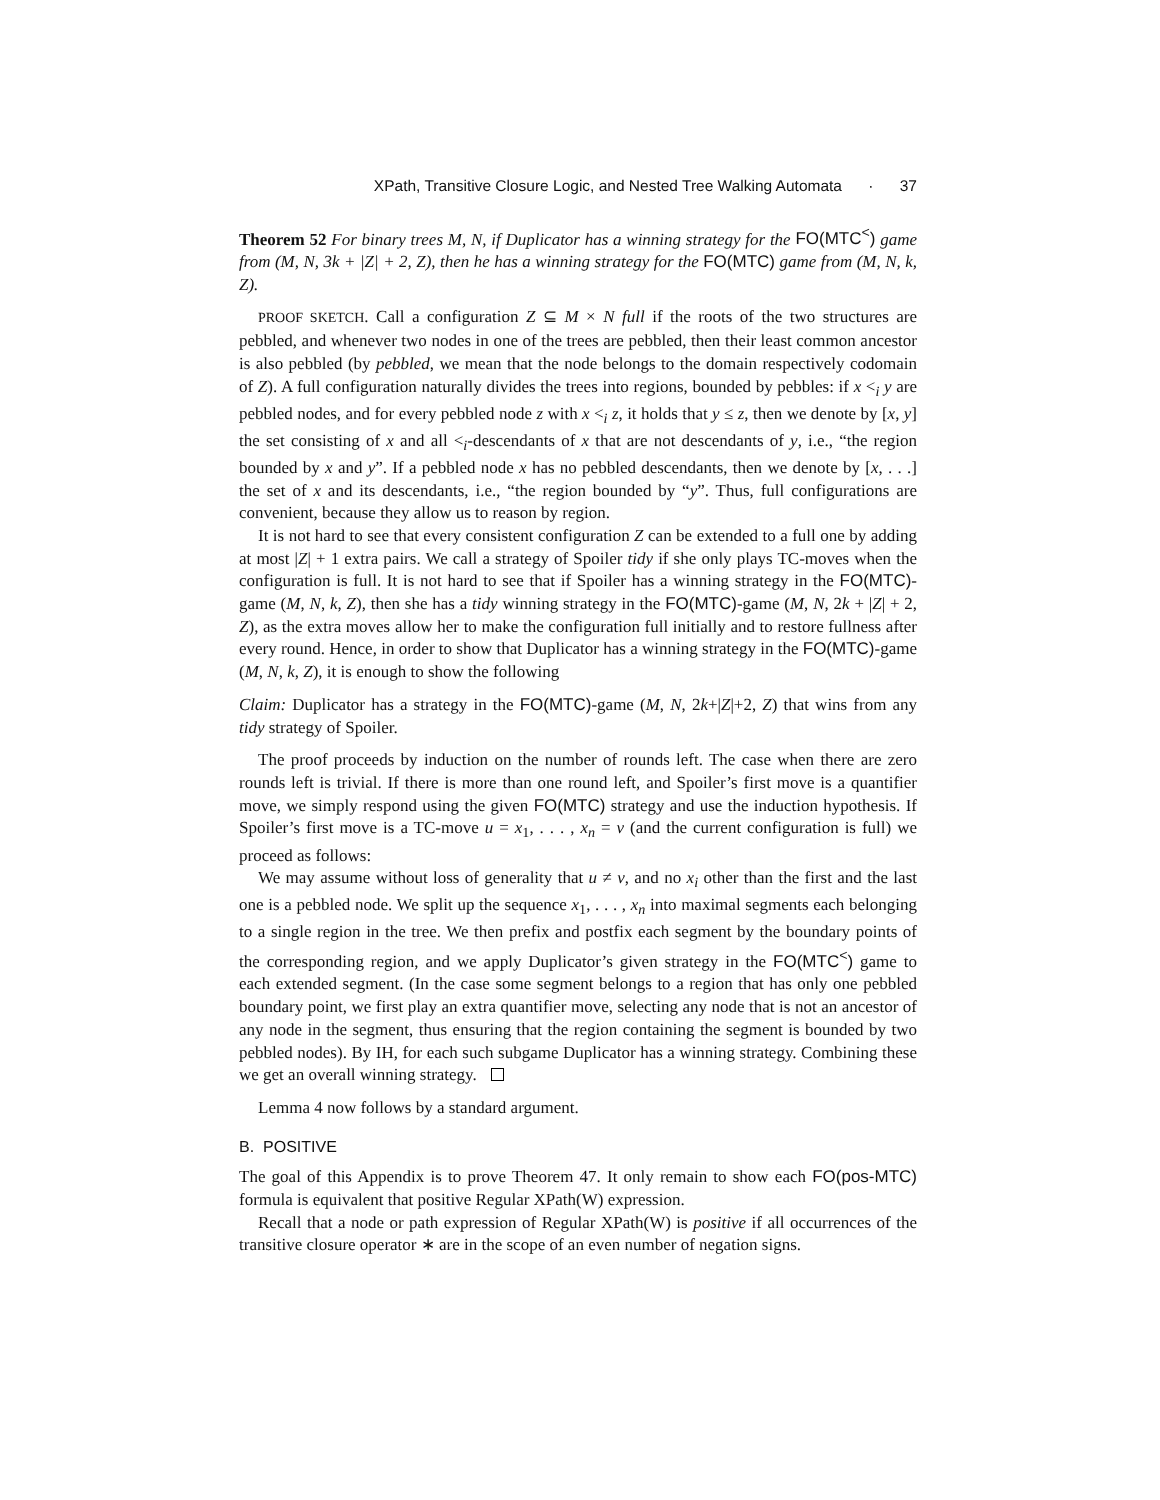XPath, Transitive Closure Logic, and Nested Tree Walking Automata · 37
Theorem 52 For binary trees M, N, if Duplicator has a winning strategy for the FO(MTC<sup><</sup>) game from (M, N, 3k + |Z| + 2, Z), then he has a winning strategy for the FO(MTC) game from (M, N, k, Z).
PROOF SKETCH. Call a configuration Z ⊆ M × N full if the roots of the two structures are pebbled, and whenever two nodes in one of the trees are pebbled, then their least common ancestor is also pebbled (by pebbled, we mean that the node belongs to the domain respectively codomain of Z). A full configuration naturally divides the trees into regions, bounded by pebbles: if x <<sub>i</sub> y are pebbled nodes, and for every pebbled node z with x <<sub>i</sub> z, it holds that y ≤ z, then we denote by [x, y] the set consisting of x and all <<sub>i</sub>-descendants of x that are not descendants of y, i.e., “the region bounded by x and y”. If a pebbled node x has no pebbled descendants, then we denote by [x, . . .] the set of x and its descendants, i.e., “the region bounded by “y”. Thus, full configurations are convenient, because they allow us to reason by region.
It is not hard to see that every consistent configuration Z can be extended to a full one by adding at most |Z| + 1 extra pairs. We call a strategy of Spoiler tidy if she only plays TC-moves when the configuration is full. It is not hard to see that if Spoiler has a winning strategy in the FO(MTC)-game (M, N, k, Z), then she has a tidy winning strategy in the FO(MTC)-game (M, N, 2k + |Z| + 2, Z), as the extra moves allow her to make the configuration full initially and to restore fullness after every round. Hence, in order to show that Duplicator has a winning strategy in the FO(MTC)-game (M, N, k, Z), it is enough to show the following
Claim: Duplicator has a strategy in the FO(MTC)-game (M, N, 2k+|Z|+2, Z) that wins from any tidy strategy of Spoiler.
The proof proceeds by induction on the number of rounds left. The case when there are zero rounds left is trivial. If there is more than one round left, and Spoiler’s first move is a quantifier move, we simply respond using the given FO(MTC) strategy and use the induction hypothesis. If Spoiler’s first move is a TC-move u = x<sub>1</sub>, . . . , x<sub>n</sub> = v (and the current configuration is full) we proceed as follows:
We may assume without loss of generality that u ≠ v, and no x<sub>i</sub> other than the first and the last one is a pebbled node. We split up the sequence x<sub>1</sub>, . . . , x<sub>n</sub> into maximal segments each belonging to a single region in the tree. We then prefix and postfix each segment by the boundary points of the corresponding region, and we apply Duplicator’s given strategy in the FO(MTC<sup><</sup>) game to each extended segment. (In the case some segment belongs to a region that has only one pebbled boundary point, we first play an extra quantifier move, selecting any node that is not an ancestor of any node in the segment, thus ensuring that the region containing the segment is bounded by two pebbled nodes). By IH, for each such subgame Duplicator has a winning strategy. Combining these we get an overall winning strategy.
Lemma 4 now follows by a standard argument.
B. POSITIVE
The goal of this Appendix is to prove Theorem 47. It only remain to show each FO(pos-MTC) formula is equivalent that positive Regular XPath(W) expression.
Recall that a node or path expression of Regular XPath(W) is positive if all occurrences of the transitive closure operator ∗ are in the scope of an even number of negation signs.